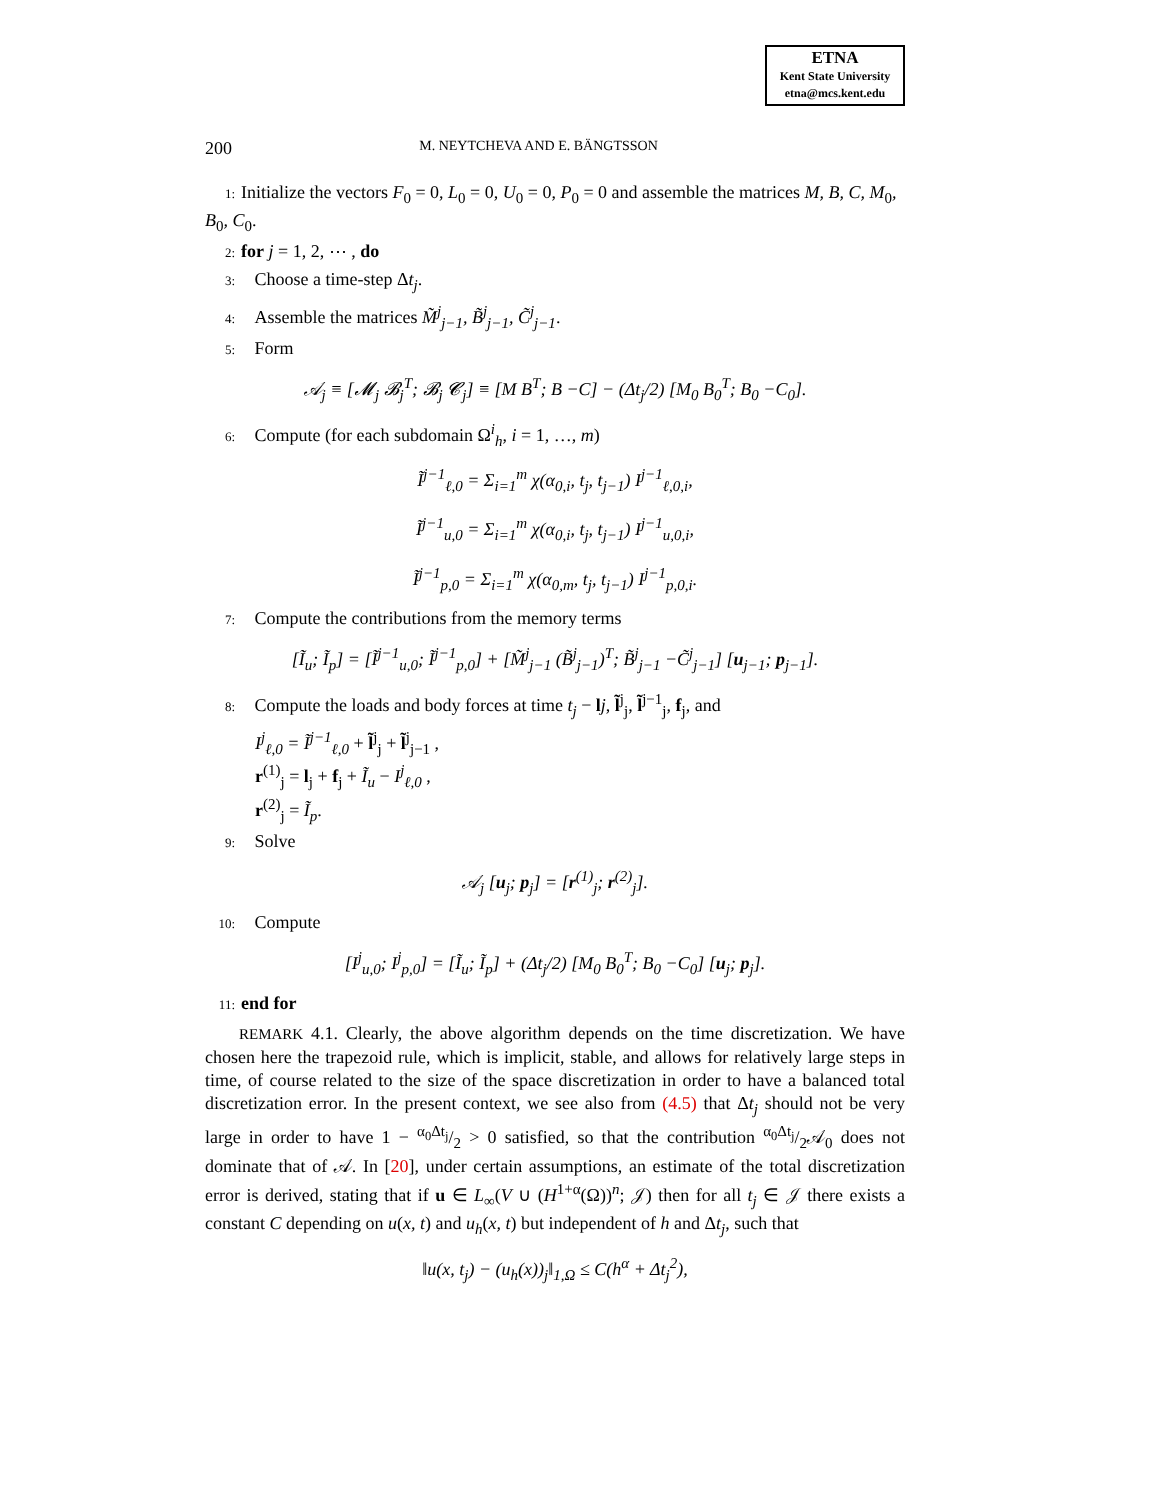ETNA
Kent State University
etna@mcs.kent.edu
200 M. NEYTCHEVA AND E. BÄNGTSSON
1: Initialize the vectors F<sub>0</sub> = 0, L<sub>0</sub> = 0, U<sub>0</sub> = 0, P<sub>0</sub> = 0 and assemble the matrices M, B, C, M<sub>0</sub>, B<sub>0</sub>, C<sub>0</sub>.
2: for j = 1, 2, ⋯ , do
3: Choose a time-step Δt<sub>j</sub>.
4: Assemble the matrices M̃<sup>j</sup><sub>j−1</sub>, B̃<sup>j</sup><sub>j−1</sub>, C̃<sup>j</sup><sub>j−1</sub>.
5: Form
𝒜<sub>j</sub> ≡ [𝓜<sub>j</sub> 𝓑<sub>j</sub><sup>T</sup>; 𝓑<sub>j</sub> 𝓒<sub>j</sub>] ≡ [M B<sup>T</sup>; B −C] − (Δt<sub>j</sub>/2) [M<sub>0</sub> B<sub>0</sub><sup>T</sup>; B<sub>0</sub> −C<sub>0</sub>].
6: Compute (for each subdomain Ω<sup>i</sup><sub>h</sub>, i = 1, …, m)
Ĩ<sup>j−1</sup><sub>ℓ,0</sub> = Σ<sub>i=1</sub><sup>m</sup> χ(α<sub>0,i</sub>, t<sub>j</sub>, t<sub>j−1</sub>) I<sup>j−1</sup><sub>ℓ,0,i</sub>,
Ĩ<sup>j−1</sup><sub>u,0</sub> = Σ<sub>i=1</sub><sup>m</sup> χ(α<sub>0,i</sub>, t<sub>j</sub>, t<sub>j−1</sub>) I<sup>j−1</sup><sub>u,0,i</sub>,
Ĩ<sup>j−1</sup><sub>p,0</sub> = Σ<sub>i=1</sub><sup>m</sup> χ(α<sub>0,m</sub>, t<sub>j</sub>, t<sub>j−1</sub>) I<sup>j−1</sup><sub>p,0,i</sub>.
7: Compute the contributions from the memory terms
[Ĩ<sub>u</sub>; Ĩ<sub>p</sub>] = [Ĩ<sup>j−1</sup><sub>u,0</sub>; Ĩ<sup>j−1</sup><sub>p,0</sub>] + [M̃<sup>j</sup><sub>j−1</sub> (B̃<sup>j</sup><sub>j−1</sub>)<sup>T</sup>; B̃<sup>j</sup><sub>j−1</sub> −C̃<sup>j</sup><sub>j−1</sub>] [u<sub>j−1</sub>; p<sub>j−1</sub>].
8: Compute the loads and body forces at time t<sub>j</sub> − lj, l̃<sup>j</sup><sub>j</sub>, l̃<sup>j−1</sup><sub>j</sub>, f<sub>j</sub>, and
I<sup>j</sup><sub>ℓ,0</sub> = Ĩ<sup>j−1</sup><sub>ℓ,0</sub> + l̃<sup>j</sup><sub>j</sub> + l̃<sup>j</sup><sub>j−1</sub> ,
r<sup>(1)</sup><sub>j</sub> = l<sub>j</sub> + f<sub>j</sub> + Ĩ<sub>u</sub> − I<sup>j</sup><sub>ℓ,0</sub> ,
r<sup>(2)</sup><sub>j</sub> = Ĩ<sub>p</sub>.
9: Solve
𝒜<sub>j</sub> [u<sub>j</sub>; p<sub>j</sub>] = [r<sup>(1)</sup><sub>j</sub>; r<sup>(2)</sup><sub>j</sub>].
10: Compute
[I<sup>j</sup><sub>u,0</sub>; I<sup>j</sup><sub>p,0</sub>] = [Ĩ<sub>u</sub>; Ĩ<sub>p</sub>] + (Δt<sub>j</sub>/2) [M<sub>0</sub> B<sub>0</sub><sup>T</sup>; B<sub>0</sub> −C<sub>0</sub>] [u<sub>j</sub>; p<sub>j</sub>].
11: end for
REMARK 4.1. Clearly, the above algorithm depends on the time discretization. We have chosen here the trapezoid rule, which is implicit, stable, and allows for relatively large steps in time, of course related to the size of the space discretization in order to have a balanced total discretization error. In the present context, we see also from (4.5) that Δt<sub>j</sub> should not be very large in order to have 1 − α<sub>0</sub>Δt<sub>j</sub>/2 > 0 satisfied, so that the contribution α<sub>0</sub>Δt<sub>j</sub>/2𝒜<sub>0</sub> does not dominate that of 𝒜. In [20], under certain assumptions, an estimate of the total discretization error is derived, stating that if u ∈ L<sub>∞</sub>(V ∪ (H<sup>1+α</sup>(Ω))<sup>n</sup>; 𝒥) then for all t<sub>j</sub> ∈ 𝒥 there exists a constant C depending on u(x, t) and u<sub>h</sub>(x, t) but independent of h and Δt<sub>j</sub>, such that
‖u(x, t<sub>j</sub>) − (u<sub>h</sub>(x))<sub>j</sub>‖<sub>1,Ω</sub> ≤ C(h<sup>α</sup> + Δt<sub>j</sub><sup>2</sup>),